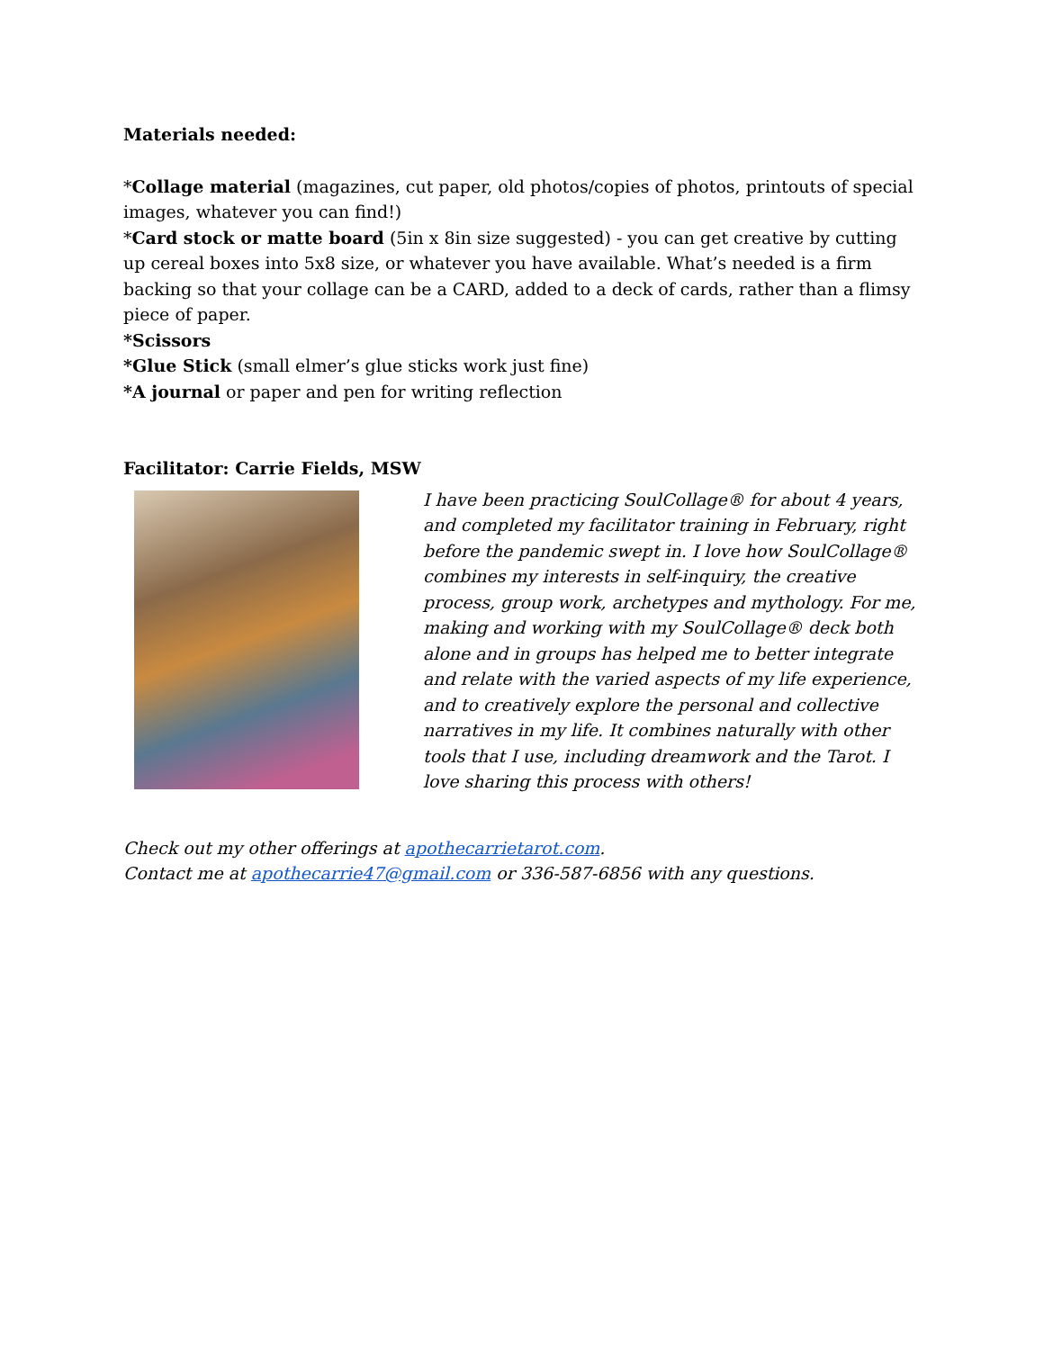Materials needed:
*Collage material (magazines, cut paper, old photos/copies of photos, printouts of special images, whatever you can find!)
*Card stock or matte board (5in x 8in size suggested) - you can get creative by cutting up cereal boxes into 5x8 size, or whatever you have available. What’s needed is a firm backing so that your collage can be a CARD, added to a deck of cards, rather than a flimsy piece of paper.
*Scissors
*Glue Stick (small elmer’s glue sticks work just fine)
*A journal or paper and pen for writing reflection
Facilitator: Carrie Fields, MSW
I have been practicing SoulCollage® for about 4 years, and completed my facilitator training in February, right before the pandemic swept in. I love how SoulCollage® combines my interests in self-inquiry, the creative process, group work, archetypes and mythology. For me, making and working with my SoulCollage® deck both alone and in groups has helped me to better integrate and relate with the varied aspects of my life experience, and to creatively explore the personal and collective narratives in my life. It combines naturally with other tools that I use, including dreamwork and the Tarot. I love sharing this process with others!
Check out my other offerings at apothecarrietarot.com.
Contact me at apothecarrie47@gmail.com or 336-587-6856 with any questions.